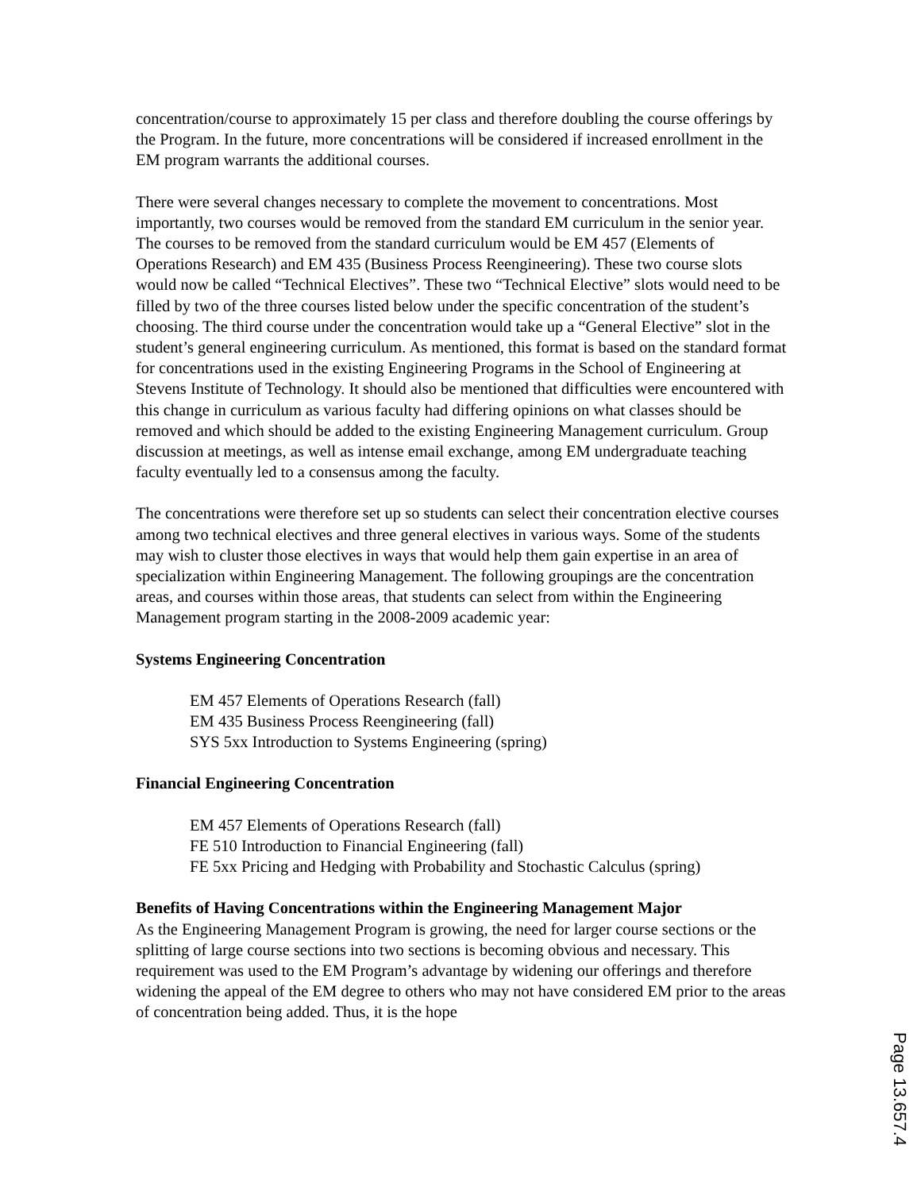concentration/course to approximately 15 per class and therefore doubling the course offerings by the Program. In the future, more concentrations will be considered if increased enrollment in the EM program warrants the additional courses.
There were several changes necessary to complete the movement to concentrations. Most importantly, two courses would be removed from the standard EM curriculum in the senior year. The courses to be removed from the standard curriculum would be EM 457 (Elements of Operations Research) and EM 435 (Business Process Reengineering). These two course slots would now be called “Technical Electives”. These two “Technical Elective” slots would need to be filled by two of the three courses listed below under the specific concentration of the student’s choosing. The third course under the concentration would take up a “General Elective” slot in the student’s general engineering curriculum. As mentioned, this format is based on the standard format for concentrations used in the existing Engineering Programs in the School of Engineering at Stevens Institute of Technology. It should also be mentioned that difficulties were encountered with this change in curriculum as various faculty had differing opinions on what classes should be removed and which should be added to the existing Engineering Management curriculum. Group discussion at meetings, as well as intense email exchange, among EM undergraduate teaching faculty eventually led to a consensus among the faculty.
The concentrations were therefore set up so students can select their concentration elective courses among two technical electives and three general electives in various ways. Some of the students may wish to cluster those electives in ways that would help them gain expertise in an area of specialization within Engineering Management. The following groupings are the concentration areas, and courses within those areas, that students can select from within the Engineering Management program starting in the 2008-2009 academic year:
Systems Engineering Concentration
EM 457 Elements of Operations Research (fall)
EM 435 Business Process Reengineering (fall)
SYS 5xx Introduction to Systems Engineering (spring)
Financial Engineering Concentration
EM 457 Elements of Operations Research (fall)
FE 510 Introduction to Financial Engineering (fall)
FE 5xx Pricing and Hedging with Probability and Stochastic Calculus (spring)
Benefits of Having Concentrations within the Engineering Management Major
As the Engineering Management Program is growing, the need for larger course sections or the splitting of large course sections into two sections is becoming obvious and necessary. This requirement was used to the EM Program’s advantage by widening our offerings and therefore widening the appeal of the EM degree to others who may not have considered EM prior to the areas of concentration being added. Thus, it is the hope
Page 13.657.4